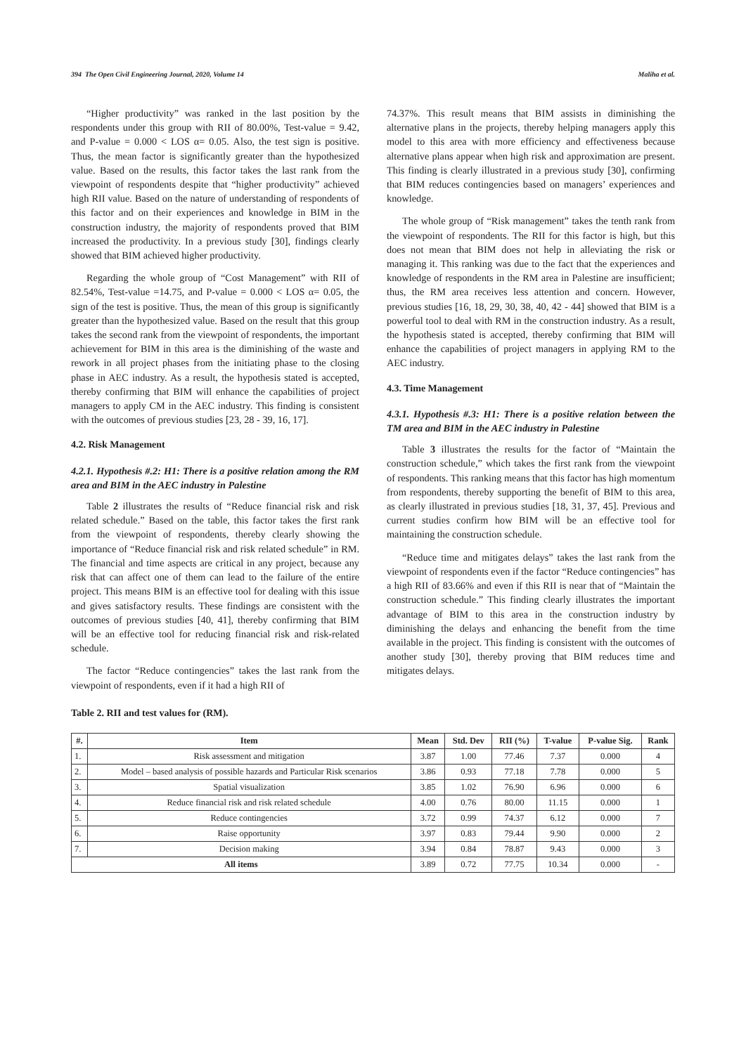394 The Open Civil Engineering Journal, 2020, Volume 14 Maliha et al.
“Higher productivity” was ranked in the last position by the respondents under this group with RII of 80.00%, Test-value = 9.42, and P-value = 0.000 < LOS α= 0.05. Also, the test sign is positive. Thus, the mean factor is significantly greater than the hypothesized value. Based on the results, this factor takes the last rank from the viewpoint of respondents despite that “higher productivity” achieved high RII value. Based on the nature of understanding of respondents of this factor and on their experiences and knowledge in BIM in the construction industry, the majority of respondents proved that BIM increased the productivity. In a previous study [30], findings clearly showed that BIM achieved higher productivity.
Regarding the whole group of “Cost Management” with RII of 82.54%, Test-value =14.75, and P-value = 0.000 < LOS α= 0.05, the sign of the test is positive. Thus, the mean of this group is significantly greater than the hypothesized value. Based on the result that this group takes the second rank from the viewpoint of respondents, the important achievement for BIM in this area is the diminishing of the waste and rework in all project phases from the initiating phase to the closing phase in AEC industry. As a result, the hypothesis stated is accepted, thereby confirming that BIM will enhance the capabilities of project managers to apply CM in the AEC industry. This finding is consistent with the outcomes of previous studies [23, 28 - 39, 16, 17].
4.2. Risk Management
4.2.1. Hypothesis #.2: H1: There is a positive relation among the RM area and BIM in the AEC industry in Palestine
Table 2 illustrates the results of “Reduce financial risk and risk related schedule.” Based on the table, this factor takes the first rank from the viewpoint of respondents, thereby clearly showing the importance of “Reduce financial risk and risk related schedule” in RM. The financial and time aspects are critical in any project, because any risk that can affect one of them can lead to the failure of the entire project. This means BIM is an effective tool for dealing with this issue and gives satisfactory results. These findings are consistent with the outcomes of previous studies [40, 41], thereby confirming that BIM will be an effective tool for reducing financial risk and risk-related schedule.
The factor “Reduce contingencies” takes the last rank from the viewpoint of respondents, even if it had a high RII of
74.37%. This result means that BIM assists in diminishing the alternative plans in the projects, thereby helping managers apply this model to this area with more efficiency and effectiveness because alternative plans appear when high risk and approximation are present. This finding is clearly illustrated in a previous study [30], confirming that BIM reduces contingencies based on managers’ experiences and knowledge.
The whole group of “Risk management” takes the tenth rank from the viewpoint of respondents. The RII for this factor is high, but this does not mean that BIM does not help in alleviating the risk or managing it. This ranking was due to the fact that the experiences and knowledge of respondents in the RM area in Palestine are insufficient; thus, the RM area receives less attention and concern. However, previous studies [16, 18, 29, 30, 38, 40, 42 - 44] showed that BIM is a powerful tool to deal with RM in the construction industry. As a result, the hypothesis stated is accepted, thereby confirming that BIM will enhance the capabilities of project managers in applying RM to the AEC industry.
4.3. Time Management
4.3.1. Hypothesis #.3: H1: There is a positive relation between the TM area and BIM in the AEC industry in Palestine
Table 3 illustrates the results for the factor of “Maintain the construction schedule,” which takes the first rank from the viewpoint of respondents. This ranking means that this factor has high momentum from respondents, thereby supporting the benefit of BIM to this area, as clearly illustrated in previous studies [18, 31, 37, 45]. Previous and current studies confirm how BIM will be an effective tool for maintaining the construction schedule.
“Reduce time and mitigates delays” takes the last rank from the viewpoint of respondents even if the factor “Reduce contingencies” has a high RII of 83.66% and even if this RII is near that of “Maintain the construction schedule.” This finding clearly illustrates the important advantage of BIM to this area in the construction industry by diminishing the delays and enhancing the benefit from the time available in the project. This finding is consistent with the outcomes of another study [30], thereby proving that BIM reduces time and mitigates delays.
Table 2. RII and test values for (RM).
| #. | Item | Mean | Std. Dev | RII (%) | T-value | P-value Sig. | Rank |
| --- | --- | --- | --- | --- | --- | --- | --- |
| 1. | Risk assessment and mitigation | 3.87 | 1.00 | 77.46 | 7.37 | 0.000 | 4 |
| 2. | Model – based analysis of possible hazards and Particular Risk scenarios | 3.86 | 0.93 | 77.18 | 7.78 | 0.000 | 5 |
| 3. | Spatial visualization | 3.85 | 1.02 | 76.90 | 6.96 | 0.000 | 6 |
| 4. | Reduce financial risk and risk related schedule | 4.00 | 0.76 | 80.00 | 11.15 | 0.000 | 1 |
| 5. | Reduce contingencies | 3.72 | 0.99 | 74.37 | 6.12 | 0.000 | 7 |
| 6. | Raise opportunity | 3.97 | 0.83 | 79.44 | 9.90 | 0.000 | 2 |
| 7. | Decision making | 3.94 | 0.84 | 78.87 | 9.43 | 0.000 | 3 |
| All items | | 3.89 | 0.72 | 77.75 | 10.34 | 0.000 | - |